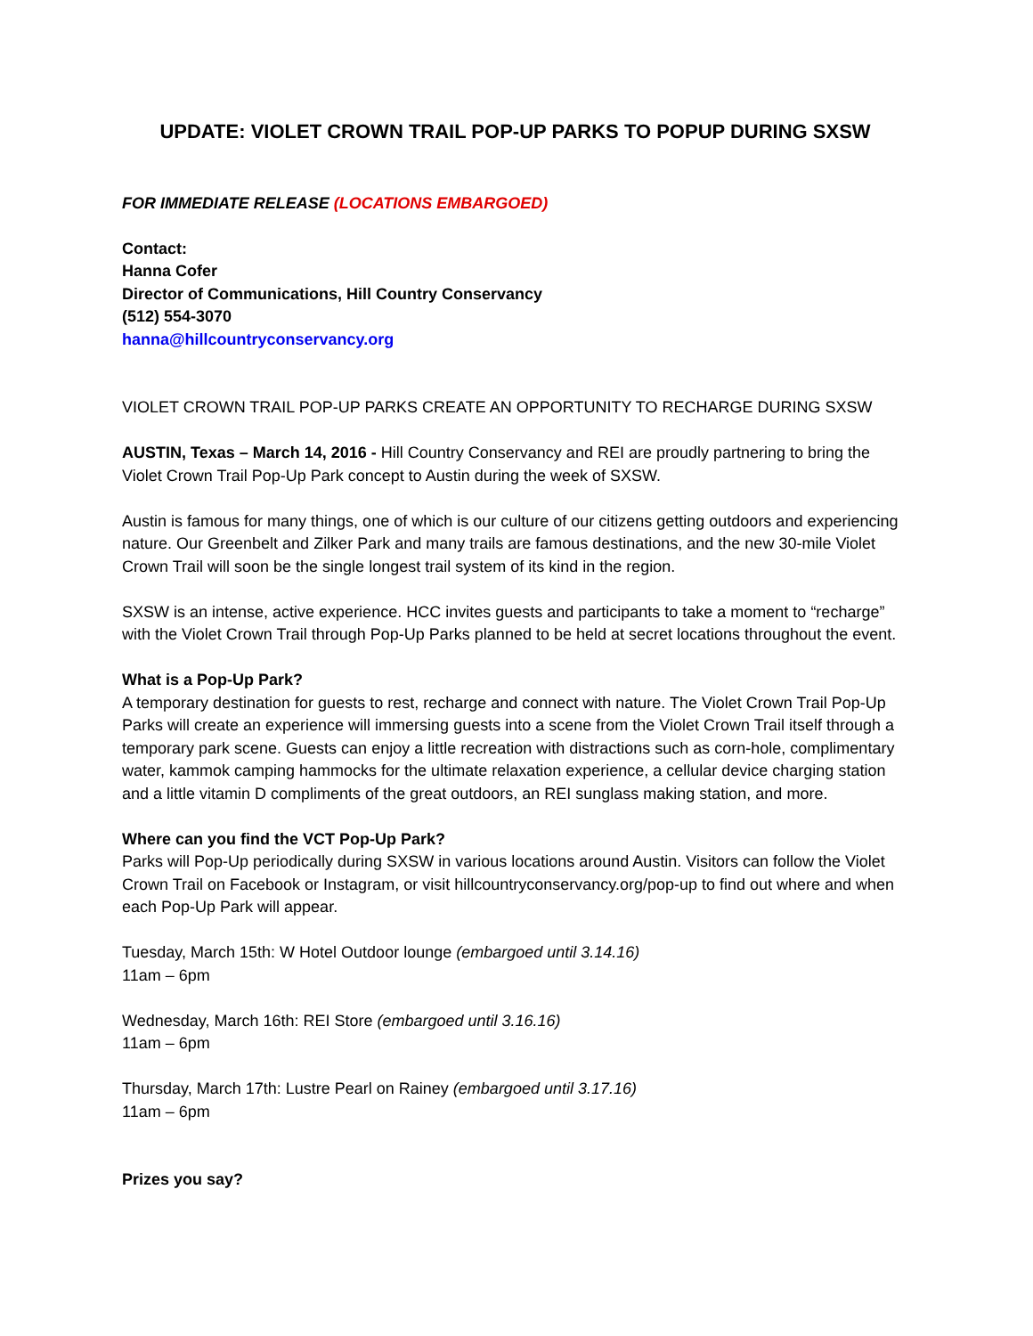UPDATE: VIOLET CROWN TRAIL POP-UP PARKS TO POPUP DURING SXSW
FOR IMMEDIATE RELEASE (LOCATIONS EMBARGOED)
Contact:
Hanna Cofer
Director of Communications, Hill Country Conservancy
(512) 554-3070
hanna@hillcountryconservancy.org
VIOLET CROWN TRAIL POP-UP PARKS CREATE AN OPPORTUNITY TO RECHARGE DURING SXSW
AUSTIN, Texas – March 14, 2016 - Hill Country Conservancy and REI are proudly partnering to bring the Violet Crown Trail Pop-Up Park concept to Austin during the week of SXSW.
Austin is famous for many things, one of which is our culture of our citizens getting outdoors and experiencing nature. Our Greenbelt and Zilker Park and many trails are famous destinations, and the new 30-mile Violet Crown Trail will soon be the single longest trail system of its kind in the region.
SXSW is an intense, active experience. HCC invites guests and participants to take a moment to “recharge” with the Violet Crown Trail through Pop-Up Parks planned to be held at secret locations throughout the event.
What is a Pop-Up Park?
A temporary destination for guests to rest, recharge and connect with nature. The Violet Crown Trail Pop-Up Parks will create an experience will immersing guests into a scene from the Violet Crown Trail itself through a temporary park scene. Guests can enjoy a little recreation with distractions such as corn-hole, complimentary water, kammok camping hammocks for the ultimate relaxation experience, a cellular device charging station and a little vitamin D compliments of the great outdoors, an REI sunglass making station, and more.
Where can you find the VCT Pop-Up Park?
Parks will Pop-Up periodically during SXSW in various locations around Austin. Visitors can follow the Violet Crown Trail on Facebook or Instagram, or visit hillcountryconservancy.org/pop-up to find out where and when each Pop-Up Park will appear.
Tuesday, March 15th: W Hotel Outdoor lounge (embargoed until 3.14.16)
11am – 6pm
Wednesday, March 16th: REI Store (embargoed until 3.16.16)
11am – 6pm
Thursday, March 17th: Lustre Pearl on Rainey (embargoed until 3.17.16)
11am – 6pm
Prizes you say?